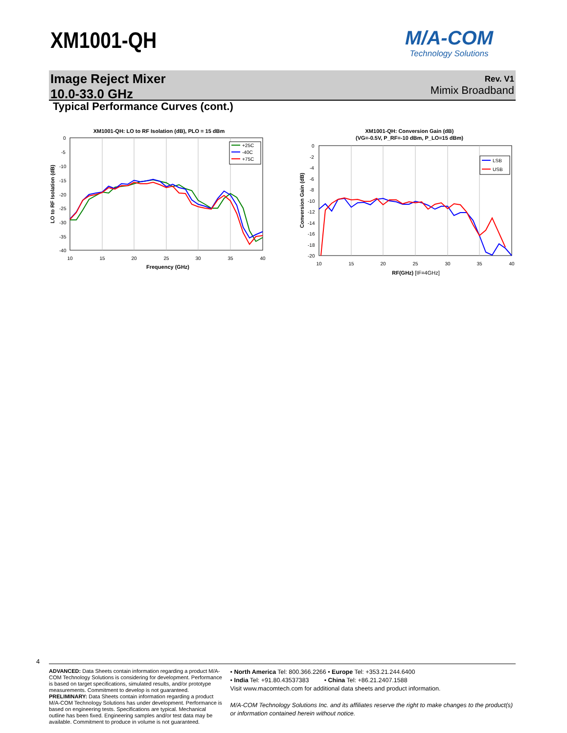XM1001-QH M/A-COM
Technology Solutions
Image Reject Mixer
10.0-33.0 GHz
Rev. V1
Mimix Broadband
Typical Performance Curves (cont.)
XM1001-QH: LO to RF Isolation (dB), PLO = 15 dBm
0
-5
-10
-15
-20
-25
-30
-35
-40
10
15
20
25
30
35
40
Frequency (GHz)
LO to RF Isolation (dB)
+25C
-40C
+75C
XM1001-QH: Conversion Gain (dB)
(VG=-0.5V, P_RF=-10 dBm, P_LO=15 dBm)
0
-2
-4
-6
-8
-10
-12
-14
-16
-18
-20
10
15
20
25
30
35
40
RF(GHz) [IF=4GHz]
Conversion Gain (dB)
LSB
USB
4
ADVANCED: Data Sheets contain information regarding a product M/A-COM Technology Solutions is considering for development. Performance is based on target specifications, simulated results, and/or prototype measurements. Commitment to develop is not guaranteed.
PRELIMINARY: Data Sheets contain information regarding a product M/A-COM Technology Solutions has under development. Performance is based on engineering tests. Specifications are typical. Mechanical outline has been fixed. Engineering samples and/or test data may be available. Commitment to produce in volume is not guaranteed.
• North America Tel: 800.366.2266 • Europe Tel: +353.21.244.6400
• India Tel: +91.80.43537383 • China Tel: +86.21.2407.1588
Visit www.macomtech.com for additional data sheets and product information.
M/A-COM Technology Solutions Inc. and its affiliates reserve the right to make changes to the product(s) or information contained herein without notice.